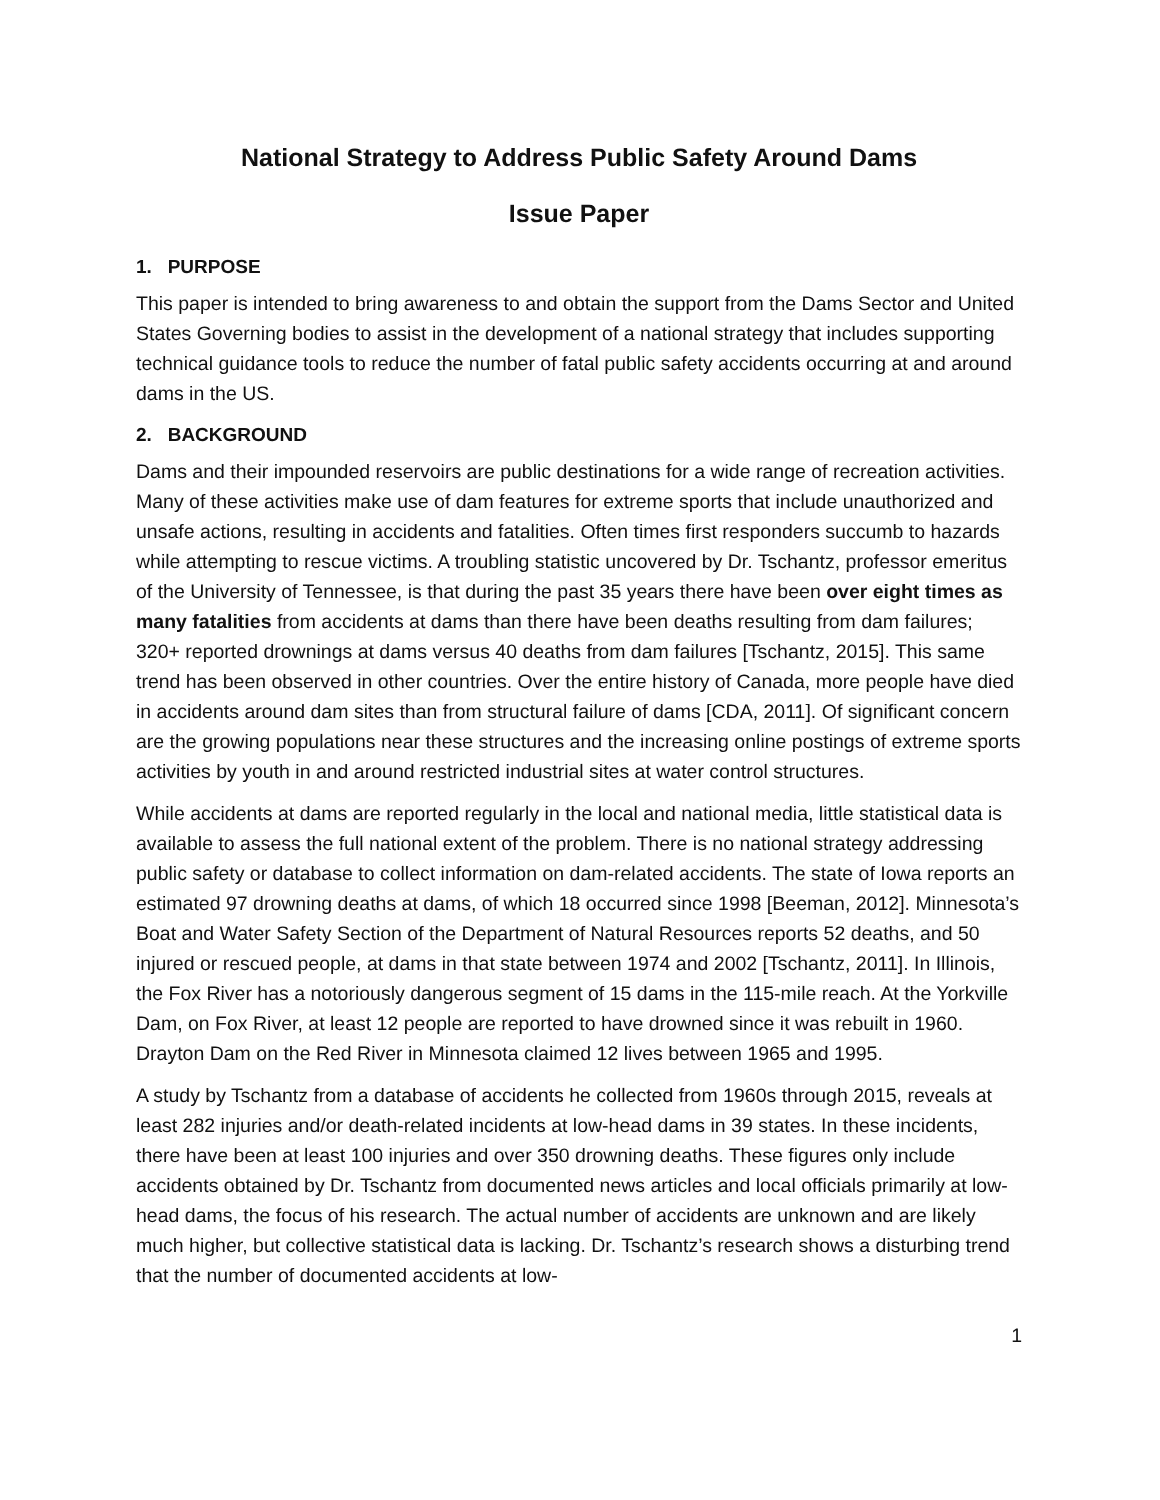National Strategy to Address Public Safety Around Dams
Issue Paper
1. PURPOSE
This paper is intended to bring awareness to and obtain the support from the Dams Sector and United States Governing bodies to assist in the development of a national strategy that includes supporting technical guidance tools to reduce the number of fatal public safety accidents occurring at and around dams in the US.
2. BACKGROUND
Dams and their impounded reservoirs are public destinations for a wide range of recreation activities. Many of these activities make use of dam features for extreme sports that include unauthorized and unsafe actions, resulting in accidents and fatalities. Often times first responders succumb to hazards while attempting to rescue victims. A troubling statistic uncovered by Dr. Tschantz, professor emeritus of the University of Tennessee, is that during the past 35 years there have been over eight times as many fatalities from accidents at dams than there have been deaths resulting from dam failures; 320+ reported drownings at dams versus 40 deaths from dam failures [Tschantz, 2015]. This same trend has been observed in other countries. Over the entire history of Canada, more people have died in accidents around dam sites than from structural failure of dams [CDA, 2011]. Of significant concern are the growing populations near these structures and the increasing online postings of extreme sports activities by youth in and around restricted industrial sites at water control structures.
While accidents at dams are reported regularly in the local and national media, little statistical data is available to assess the full national extent of the problem. There is no national strategy addressing public safety or database to collect information on dam-related accidents. The state of Iowa reports an estimated 97 drowning deaths at dams, of which 18 occurred since 1998 [Beeman, 2012]. Minnesota’s Boat and Water Safety Section of the Department of Natural Resources reports 52 deaths, and 50 injured or rescued people, at dams in that state between 1974 and 2002 [Tschantz, 2011]. In Illinois, the Fox River has a notoriously dangerous segment of 15 dams in the 115-mile reach. At the Yorkville Dam, on Fox River, at least 12 people are reported to have drowned since it was rebuilt in 1960. Drayton Dam on the Red River in Minnesota claimed 12 lives between 1965 and 1995.
A study by Tschantz from a database of accidents he collected from 1960s through 2015, reveals at least 282 injuries and/or death-related incidents at low-head dams in 39 states. In these incidents, there have been at least 100 injuries and over 350 drowning deaths. These figures only include accidents obtained by Dr. Tschantz from documented news articles and local officials primarily at low-head dams, the focus of his research. The actual number of accidents are unknown and are likely much higher, but collective statistical data is lacking. Dr. Tschantz’s research shows a disturbing trend that the number of documented accidents at low-
1